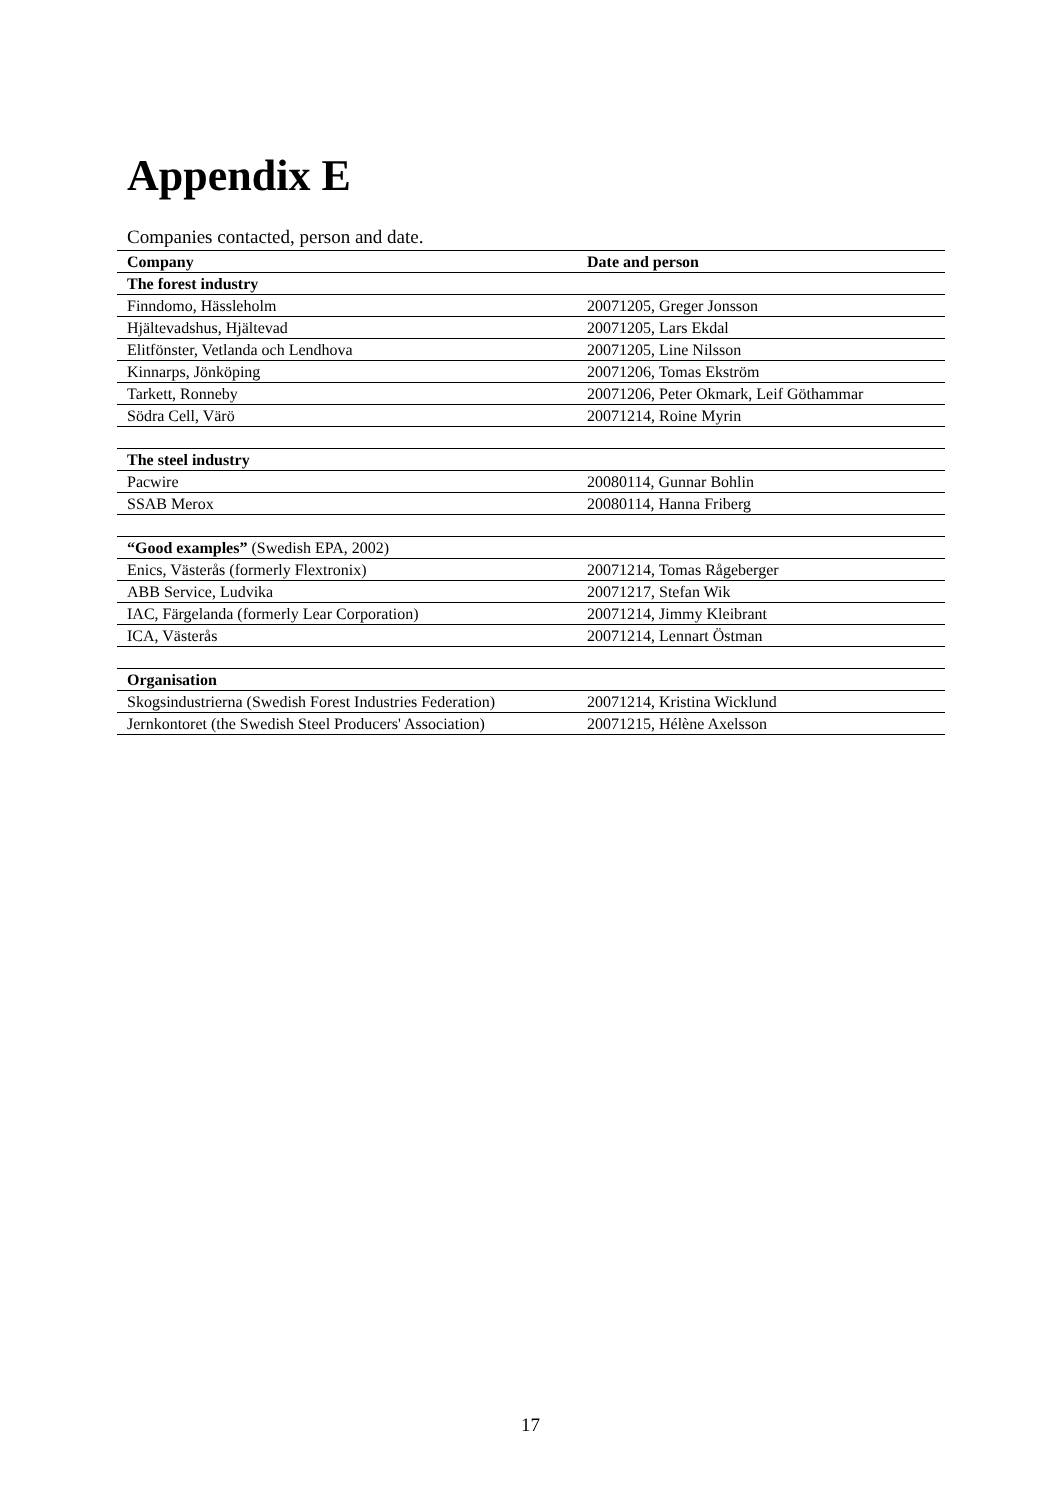Appendix E
Companies contacted, person and date.
| Company | Date and person |
| --- | --- |
| The forest industry | |
| Finndomo, Hässleholm | 20071205, Greger Jonsson |
| Hjältevadshus, Hjältevad | 20071205, Lars Ekdal |
| Elitfönster, Vetlanda och Lendhova | 20071205, Line Nilsson |
| Kinnarps, Jönköping | 20071206, Tomas Ekström |
| Tarkett, Ronneby | 20071206, Peter Okmark, Leif Göthammar |
| Södra Cell, Värö | 20071214, Roine Myrin |
| The steel industry | |
| Pacwire | 20080114, Gunnar Bohlin |
| SSAB Merox | 20080114, Hanna Friberg |
| “Good examples” (Swedish EPA, 2002) | |
| Enics, Västerås (formerly Flextronix) | 20071214, Tomas Rågeberger |
| ABB Service, Ludvika | 20071217, Stefan Wik |
| IAC, Färgelanda (formerly Lear Corporation) | 20071214, Jimmy Kleibrant |
| ICA, Västerås | 20071214, Lennart Östman |
| Organisation | |
| Skogsindustrierna (Swedish Forest Industries Federation) | 20071214, Kristina Wicklund |
| Jernkontoret (the Swedish Steel Producers' Association) | 20071215, Hélène Axelsson |
17